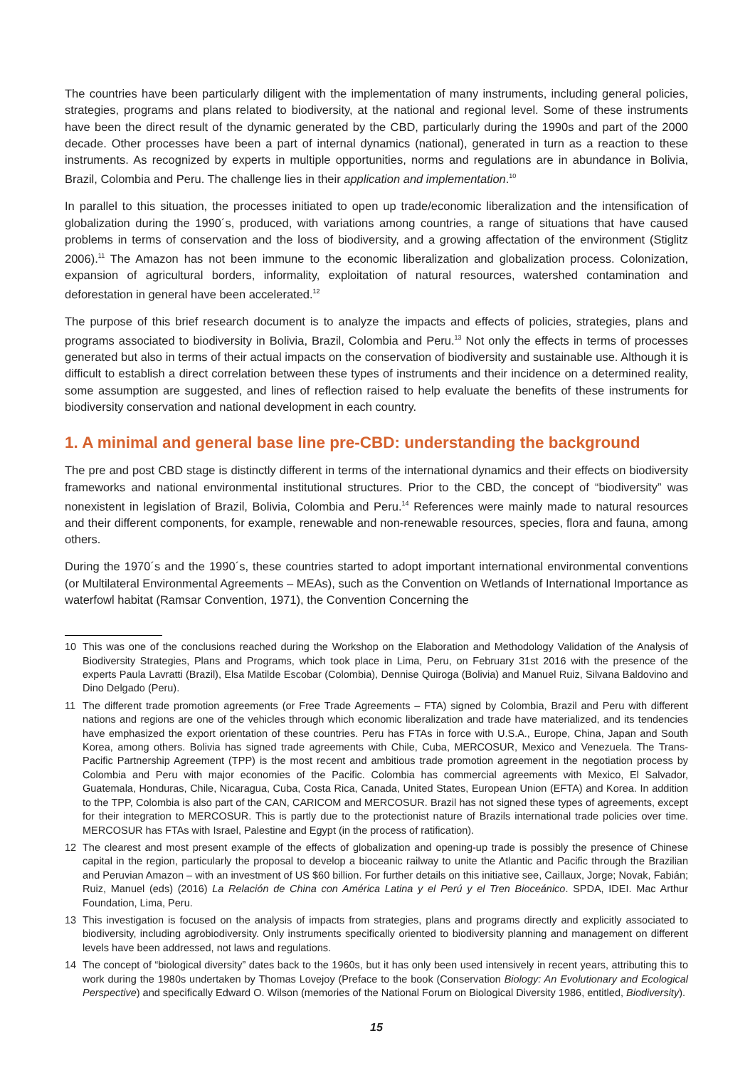The countries have been particularly diligent with the implementation of many instruments, including general policies, strategies, programs and plans related to biodiversity, at the national and regional level. Some of these instruments have been the direct result of the dynamic generated by the CBD, particularly during the 1990s and part of the 2000 decade. Other processes have been a part of internal dynamics (national), generated in turn as a reaction to these instruments. As recognized by experts in multiple opportunities, norms and regulations are in abundance in Bolivia, Brazil, Colombia and Peru. The challenge lies in their application and implementation.<sup>10</sup>
In parallel to this situation, the processes initiated to open up trade/economic liberalization and the intensification of globalization during the 1990´s, produced, with variations among countries, a range of situations that have caused problems in terms of conservation and the loss of biodiversity, and a growing affectation of the environment (Stiglitz 2006).<sup>11</sup> The Amazon has not been immune to the economic liberalization and globalization process. Colonization, expansion of agricultural borders, informality, exploitation of natural resources, watershed contamination and deforestation in general have been accelerated.<sup>12</sup>
The purpose of this brief research document is to analyze the impacts and effects of policies, strategies, plans and programs associated to biodiversity in Bolivia, Brazil, Colombia and Peru.<sup>13</sup> Not only the effects in terms of processes generated but also in terms of their actual impacts on the conservation of biodiversity and sustainable use. Although it is difficult to establish a direct correlation between these types of instruments and their incidence on a determined reality, some assumption are suggested, and lines of reflection raised to help evaluate the benefits of these instruments for biodiversity conservation and national development in each country.
1. A minimal and general base line pre-CBD: understanding the background
The pre and post CBD stage is distinctly different in terms of the international dynamics and their effects on biodiversity frameworks and national environmental institutional structures. Prior to the CBD, the concept of “biodiversity” was nonexistent in legislation of Brazil, Bolivia, Colombia and Peru.<sup>14</sup> References were mainly made to natural resources and their different components, for example, renewable and non-renewable resources, species, flora and fauna, among others.
During the 1970´s and the 1990´s, these countries started to adopt important international environmental conventions (or Multilateral Environmental Agreements – MEAs), such as the Convention on Wetlands of International Importance as waterfowl habitat (Ramsar Convention, 1971), the Convention Concerning the
10 This was one of the conclusions reached during the Workshop on the Elaboration and Methodology Validation of the Analysis of Biodiversity Strategies, Plans and Programs, which took place in Lima, Peru, on February 31st 2016 with the presence of the experts Paula Lavratti (Brazil), Elsa Matilde Escobar (Colombia), Dennise Quiroga (Bolivia) and Manuel Ruiz, Silvana Baldovino and Dino Delgado (Peru).
11 The different trade promotion agreements (or Free Trade Agreements – FTA) signed by Colombia, Brazil and Peru with different nations and regions are one of the vehicles through which economic liberalization and trade have materialized, and its tendencies have emphasized the export orientation of these countries. Peru has FTAs in force with U.S.A., Europe, China, Japan and South Korea, among others. Bolivia has signed trade agreements with Chile, Cuba, MERCOSUR, Mexico and Venezuela. The Trans-Pacific Partnership Agreement (TPP) is the most recent and ambitious trade promotion agreement in the negotiation process by Colombia and Peru with major economies of the Pacific. Colombia has commercial agreements with Mexico, El Salvador, Guatemala, Honduras, Chile, Nicaragua, Cuba, Costa Rica, Canada, United States, European Union (EFTA) and Korea. In addition to the TPP, Colombia is also part of the CAN, CARICOM and MERCOSUR. Brazil has not signed these types of agreements, except for their integration to MERCOSUR. This is partly due to the protectionist nature of Brazils international trade policies over time. MERCOSUR has FTAs with Israel, Palestine and Egypt (in the process of ratification).
12 The clearest and most present example of the effects of globalization and opening-up trade is possibly the presence of Chinese capital in the region, particularly the proposal to develop a bioceanic railway to unite the Atlantic and Pacific through the Brazilian and Peruvian Amazon – with an investment of US $60 billion. For further details on this initiative see, Caillaux, Jorge; Novak, Fabián; Ruiz, Manuel (eds) (2016) La Relación de China con América Latina y el Perú y el Tren Bioceánico. SPDA, IDEI. Mac Arthur Foundation, Lima, Peru.
13 This investigation is focused on the analysis of impacts from strategies, plans and programs directly and explicitly associated to biodiversity, including agrobiodiversity. Only instruments specifically oriented to biodiversity planning and management on different levels have been addressed, not laws and regulations.
14 The concept of “biological diversity” dates back to the 1960s, but it has only been used intensively in recent years, attributing this to work during the 1980s undertaken by Thomas Lovejoy (Preface to the book (Conservation Biology: An Evolutionary and Ecological Perspective) and specifically Edward O. Wilson (memories of the National Forum on Biological Diversity 1986, entitled, Biodiversity).
15